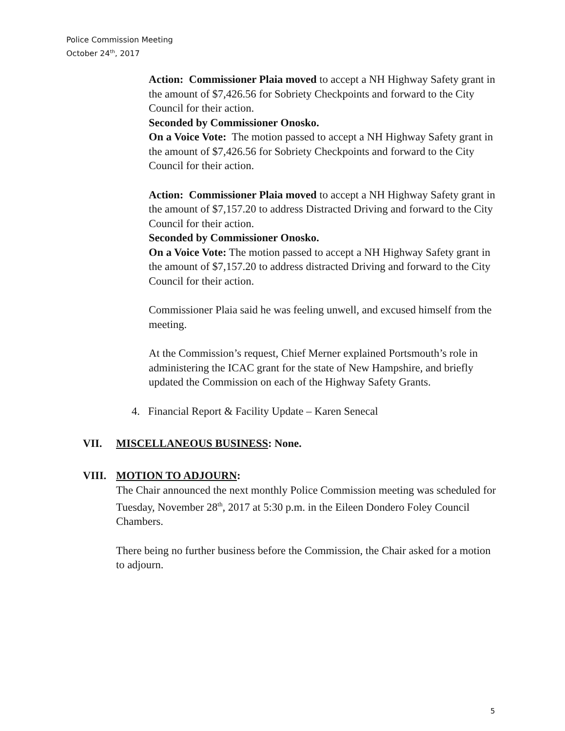Police Commission Meeting
October 24<sup>th</sup>, 2017
Action: Commissioner Plaia moved to accept a NH Highway Safety grant in the amount of $7,426.56 for Sobriety Checkpoints and forward to the City Council for their action.
Seconded by Commissioner Onosko.
On a Voice Vote: The motion passed to accept a NH Highway Safety grant in the amount of $7,426.56 for Sobriety Checkpoints and forward to the City Council for their action.
Action: Commissioner Plaia moved to accept a NH Highway Safety grant in the amount of $7,157.20 to address Distracted Driving and forward to the City Council for their action.
Seconded by Commissioner Onosko.
On a Voice Vote: The motion passed to accept a NH Highway Safety grant in the amount of $7,157.20 to address distracted Driving and forward to the City Council for their action.
Commissioner Plaia said he was feeling unwell, and excused himself from the meeting.
At the Commission’s request, Chief Merner explained Portsmouth’s role in administering the ICAC grant for the state of New Hampshire, and briefly updated the Commission on each of the Highway Safety Grants.
4. Financial Report & Facility Update – Karen Senecal
VII. MISCELLANEOUS BUSINESS: None.
VIII. MOTION TO ADJOURN:
The Chair announced the next monthly Police Commission meeting was scheduled for Tuesday, November 28<sup>th</sup>, 2017 at 5:30 p.m. in the Eileen Dondero Foley Council Chambers.
There being no further business before the Commission, the Chair asked for a motion to adjourn.
5